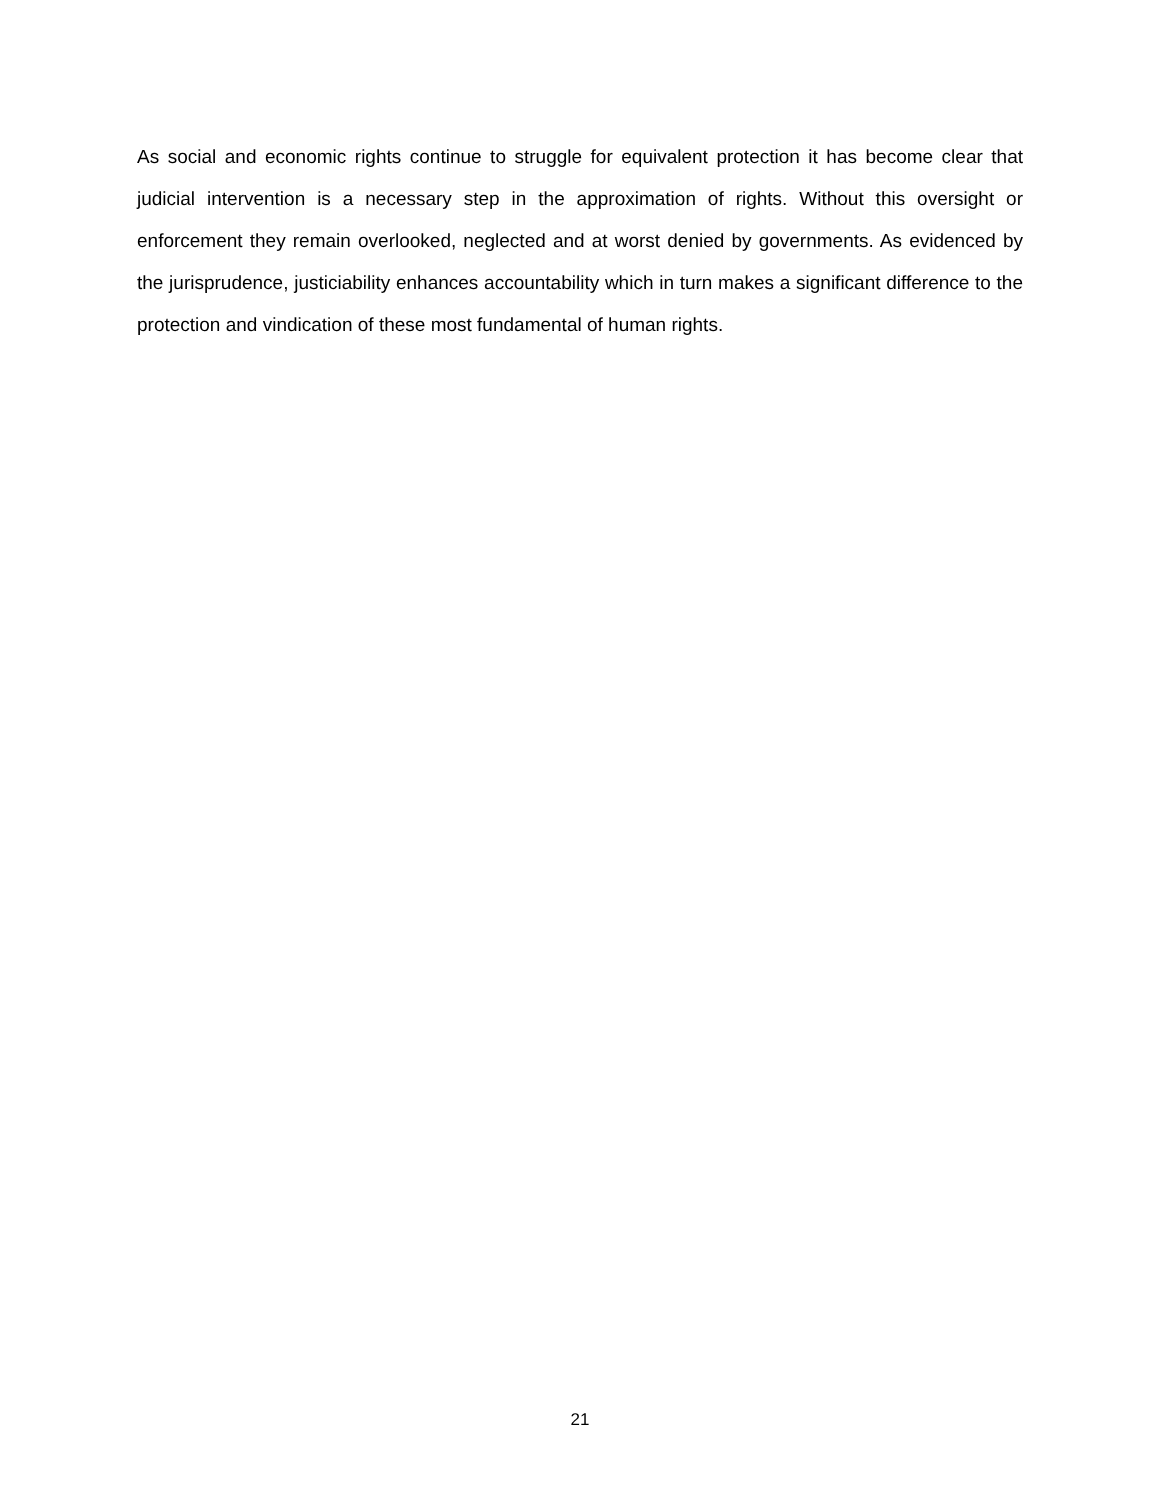As social and economic rights continue to struggle for equivalent protection it has become clear that judicial intervention is a necessary step in the approximation of rights. Without this oversight or enforcement they remain overlooked, neglected and at worst denied by governments. As evidenced by the jurisprudence, justiciability enhances accountability which in turn makes a significant difference to the protection and vindication of these most fundamental of human rights.
21